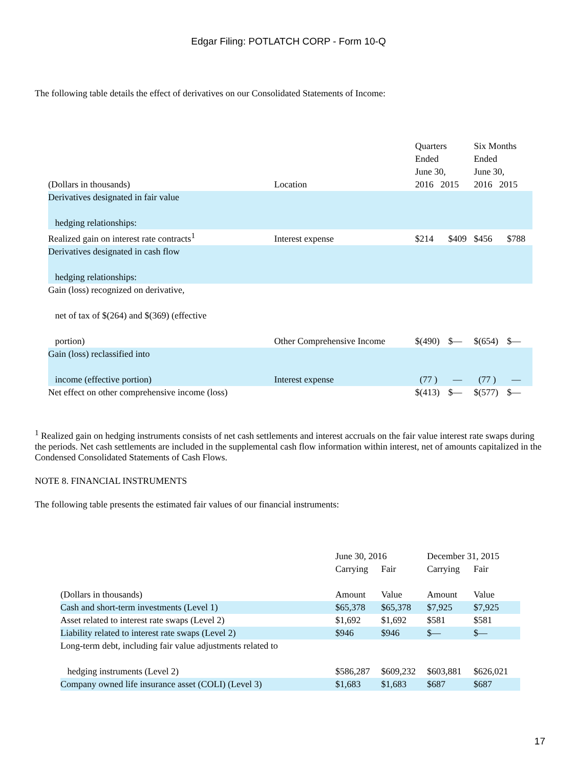Edgar Filing: POTLATCH CORP - Form 10-Q
The following table details the effect of derivatives on our Consolidated Statements of Income:
| (Dollars in thousands) | Location | Quarters Ended June 30, 2016 2015 | | Six Months Ended June 30, 2016 2015 | |
| --- | --- | --- | --- | --- | --- |
| Derivatives designated in fair value hedging relationships: | | | | | |
| Realized gain on interest rate contracts<sup>1</sup> | Interest expense | $214 | $409 | $456 | $788 |
| Derivatives designated in cash flow hedging relationships: | | | | | |
| Gain (loss) recognized on derivative, net of tax of $(264) and $(369) (effective portion) | Other Comprehensive Income | $(490) | $— | $(654) | $— |
| Gain (loss) reclassified into income (effective portion) | Interest expense | (77 ) | — | (77 ) | — |
| Net effect on other comprehensive income (loss) | | $(413) | $— | $(577) | $— |
<sup>1</sup> Realized gain on hedging instruments consists of net cash settlements and interest accruals on the fair value interest rate swaps during the periods. Net cash settlements are included in the supplemental cash flow information within interest, net of amounts capitalized in the Condensed Consolidated Statements of Cash Flows.
NOTE 8. FINANCIAL INSTRUMENTS
The following table presents the estimated fair values of our financial instruments:
| | June 30, 2016 | | December 31, 2015 | |
| --- | --- | --- | --- | --- |
| (Dollars in thousands) | Carrying Amount | Fair Value | Carrying Amount | Fair Value |
| Cash and short-term investments (Level 1) | $65,378 | $65,378 | $7,925 | $7,925 |
| Asset related to interest rate swaps (Level 2) | $1,692 | $1,692 | $581 | $581 |
| Liability related to interest rate swaps (Level 2) | $946 | $946 | $— | $— |
| Long-term debt, including fair value adjustments related to hedging instruments (Level 2) | $586,287 | $609,232 | $603,881 | $626,021 |
| Company owned life insurance asset (COLI) (Level 3) | $1,683 | $1,683 | $687 | $687 |
17